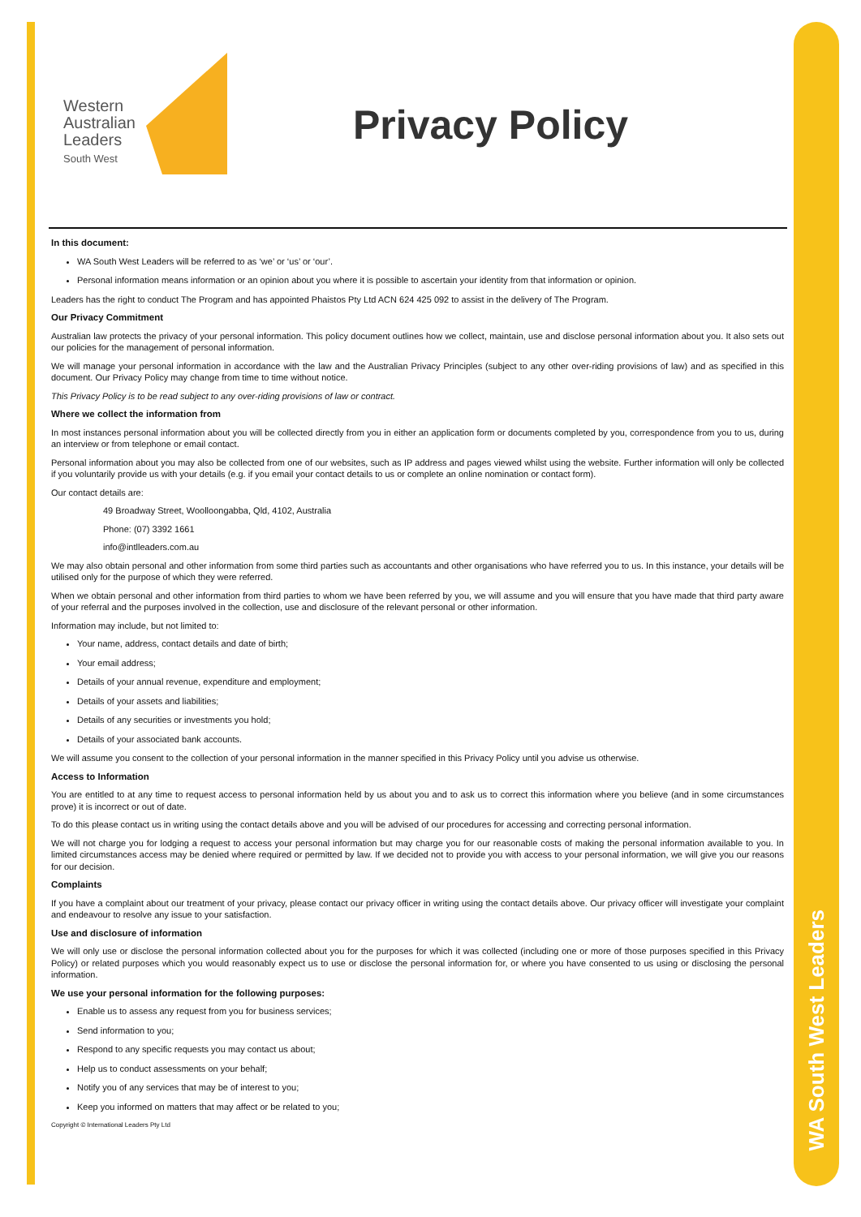WA South West Leaders
Western
Australian
Leaders
South West
Privacy Policy
In this document:
WA South West Leaders will be referred to as ‘we’ or ‘us’ or ‘our’.
Personal information means information or an opinion about you where it is possible to ascertain your identity from that information or opinion.
Leaders has the right to conduct The Program and has appointed Phaistos Pty Ltd ACN 624 425 092 to assist in the delivery of The Program.
Our Privacy Commitment
Australian law protects the privacy of your personal information. This policy document outlines how we collect, maintain, use and disclose personal information about you. It also sets out our policies for the management of personal information.
We will manage your personal information in accordance with the law and the Australian Privacy Principles (subject to any other over-riding provisions of law) and as specified in this document. Our Privacy Policy may change from time to time without notice.
This Privacy Policy is to be read subject to any over-riding provisions of law or contract.
Where we collect the information from
In most instances personal information about you will be collected directly from you in either an application form or documents completed by you, correspondence from you to us, during an interview or from telephone or email contact.
Personal information about you may also be collected from one of our websites, such as IP address and pages viewed whilst using the website. Further information will only be collected if you voluntarily provide us with your details (e.g. if you email your contact details to us or complete an online nomination or contact form).
Our contact details are:
49 Broadway Street, Woolloongabba, Qld, 4102, Australia
Phone: (07) 3392 1661
info@intlleaders.com.au
We may also obtain personal and other information from some third parties such as accountants and other organisations who have referred you to us. In this instance, your details will be utilised only for the purpose of which they were referred.
When we obtain personal and other information from third parties to whom we have been referred by you, we will assume and you will ensure that you have made that third party aware of your referral and the purposes involved in the collection, use and disclosure of the relevant personal or other information.
Information may include, but not limited to:
Your name, address, contact details and date of birth;
Your email address;
Details of your annual revenue, expenditure and employment;
Details of your assets and liabilities;
Details of any securities or investments you hold;
Details of your associated bank accounts.
We will assume you consent to the collection of your personal information in the manner specified in this Privacy Policy until you advise us otherwise.
Access to Information
You are entitled to at any time to request access to personal information held by us about you and to ask us to correct this information where you believe (and in some circumstances prove) it is incorrect or out of date.
To do this please contact us in writing using the contact details above and you will be advised of our procedures for accessing and correcting personal information.
We will not charge you for lodging a request to access your personal information but may charge you for our reasonable costs of making the personal information available to you. In limited circumstances access may be denied where required or permitted by law. If we decided not to provide you with access to your personal information, we will give you our reasons for our decision.
Complaints
If you have a complaint about our treatment of your privacy, please contact our privacy officer in writing using the contact details above. Our privacy officer will investigate your complaint and endeavour to resolve any issue to your satisfaction.
Use and disclosure of information
We will only use or disclose the personal information collected about you for the purposes for which it was collected (including one or more of those purposes specified in this Privacy Policy) or related purposes which you would reasonably expect us to use or disclose the personal information for, or where you have consented to us using or disclosing the personal information.
We use your personal information for the following purposes:
Enable us to assess any request from you for business services;
Send information to you;
Respond to any specific requests you may contact us about;
Help us to conduct assessments on your behalf;
Notify you of any services that may be of interest to you;
Keep you informed on matters that may affect or be related to you;
Copyright © International Leaders Pty Ltd